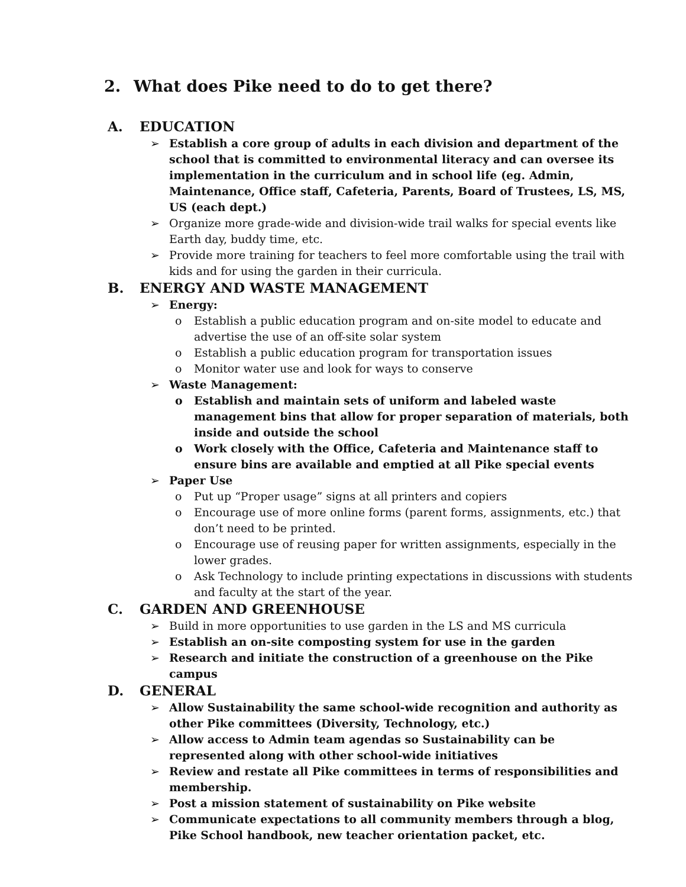2. What does Pike need to do to get there?
A. EDUCATION
➢ Establish a core group of adults in each division and department of the school that is committed to environmental literacy and can oversee its implementation in the curriculum and in school life (eg. Admin, Maintenance, Office staff, Cafeteria, Parents, Board of Trustees, LS, MS, US (each dept.)
➢ Organize more grade-wide and division-wide trail walks for special events like Earth day, buddy time, etc.
➢ Provide more training for teachers to feel more comfortable using the trail with kids and for using the garden in their curricula.
B. ENERGY AND WASTE MANAGEMENT
➢ Energy:
o Establish a public education program and on-site model to educate and advertise the use of an off-site solar system
o Establish a public education program for transportation issues
o Monitor water use and look for ways to conserve
➢ Waste Management:
o Establish and maintain sets of uniform and labeled waste management bins that allow for proper separation of materials, both inside and outside the school
o Work closely with the Office, Cafeteria and Maintenance staff to ensure bins are available and emptied at all Pike special events
➢ Paper Use
o Put up “Proper usage” signs at all printers and copiers
o Encourage use of more online forms (parent forms, assignments, etc.) that don’t need to be printed.
o Encourage use of reusing paper for written assignments, especially in the lower grades.
o Ask Technology to include printing expectations in discussions with students and faculty at the start of the year.
C. GARDEN AND GREENHOUSE
➢ Build in more opportunities to use garden in the LS and MS curricula
➢ Establish an on-site composting system for use in the garden
➢ Research and initiate the construction of a greenhouse on the Pike campus
D. GENERAL
➢ Allow Sustainability the same school-wide recognition and authority as other Pike committees (Diversity, Technology, etc.)
➢ Allow access to Admin team agendas so Sustainability can be represented along with other school-wide initiatives
➢ Review and restate all Pike committees in terms of responsibilities and membership.
➢ Post a mission statement of sustainability on Pike website
➢ Communicate expectations to all community members through a blog, Pike School handbook, new teacher orientation packet, etc.